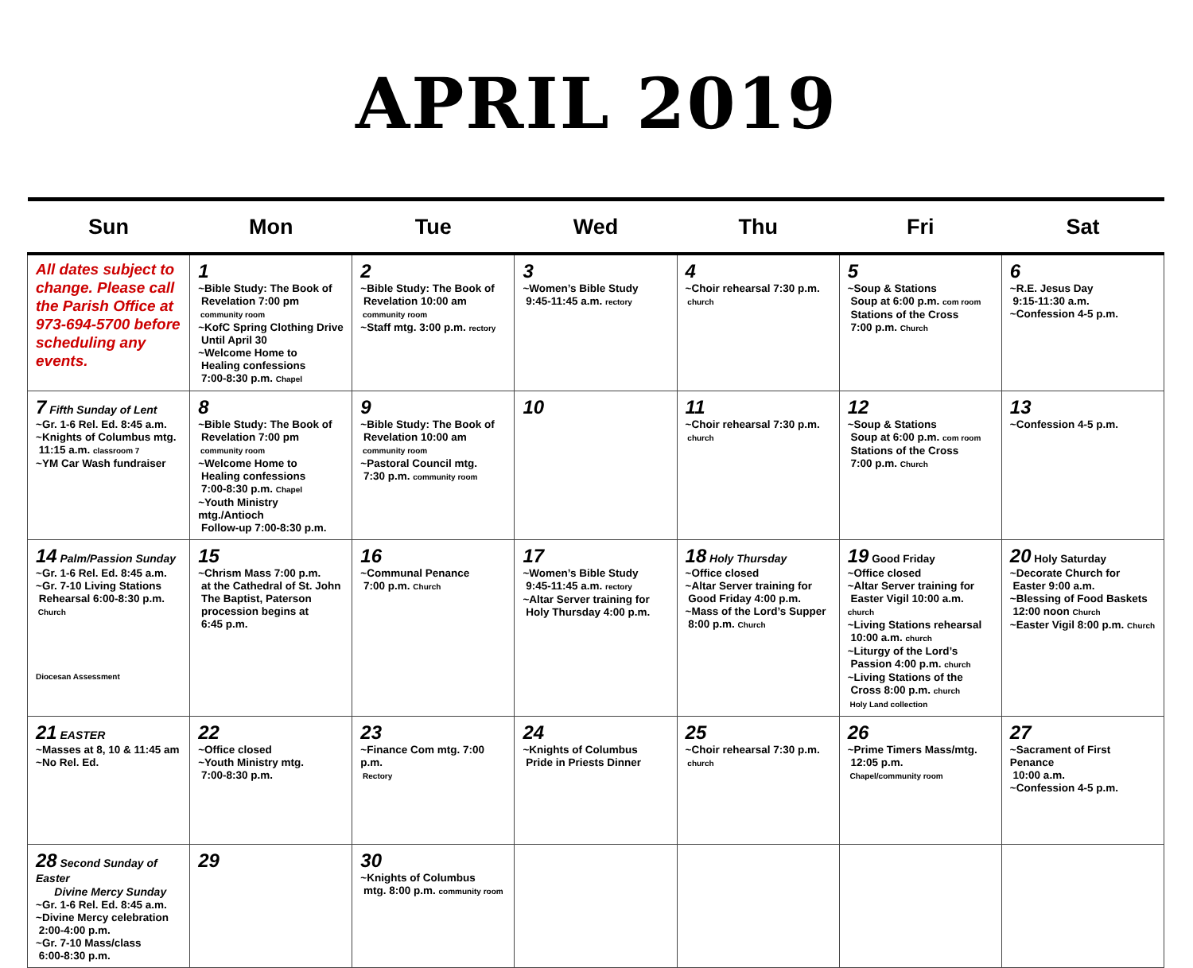APRIL 2019
| Sun | Mon | Tue | Wed | Thu | Fri | Sat |
| --- | --- | --- | --- | --- | --- | --- |
| All dates subject to change. Please call the Parish Office at 973-694-5700 before scheduling any events. | 1 ~Bible Study: The Book of Revelation 7:00 pm community room ~KofC Spring Clothing Drive Until April 30 ~Welcome Home to Healing confessions 7:00-8:30 p.m. Chapel | 2 ~Bible Study: The Book of Revelation 10:00 am community room ~Staff mtg. 3:00 p.m. rectory | 3 ~Women’s Bible Study 9:45-11:45 a.m. rectory | 4 ~Choir rehearsal 7:30 p.m. church | 5 ~Soup & Stations Soup at 6:00 p.m. com room Stations of the Cross 7:00 p.m. Church | 6 ~R.E. Jesus Day 9:15-11:30 a.m. ~Confession 4-5 p.m. |
| 7 Fifth Sunday of Lent ~Gr. 1-6 Rel. Ed. 8:45 a.m. ~Knights of Columbus mtg. 11:15 a.m. classroom 7 ~YM Car Wash fundraiser | 8 ~Bible Study: The Book of Revelation 7:00 pm community room ~Welcome Home to Healing confessions 7:00-8:30 p.m. Chapel ~Youth Ministry mtg./Antioch Follow-up 7:00-8:30 p.m. | 9 ~Bible Study: The Book of Revelation 10:00 am community room ~Pastoral Council mtg. 7:30 p.m. community room | 10 | 11 ~Choir rehearsal 7:30 p.m. church | 12 ~Soup & Stations Soup at 6:00 p.m. com room Stations of the Cross 7:00 p.m. Church | 13 ~Confession 4-5 p.m. |
| 14 Palm/Passion Sunday ~Gr. 1-6 Rel. Ed. 8:45 a.m. ~Gr. 7-10 Living Stations Rehearsal 6:00-8:30 p.m. Church Diocesan Assessment | 15 ~Chrism Mass 7:00 p.m. at the Cathedral of St. John The Baptist, Paterson procession begins at 6:45 p.m. | 16 ~Communal Penance 7:00 p.m. Church | 17 ~Women’s Bible Study 9:45-11:45 a.m. rectory ~Altar Server training for Holy Thursday 4:00 p.m. | 18 Holy Thursday ~Office closed ~Altar Server training for Good Friday 4:00 p.m. ~Mass of the Lord’s Supper 8:00 p.m. Church | 19 Good Friday ~Office closed ~Altar Server training for Easter Vigil 10:00 a.m. church ~Living Stations rehearsal 10:00 a.m. church ~Liturgy of the Lord’s Passion 4:00 p.m. church ~Living Stations of the Cross 8:00 p.m. church Holy Land collection | 20 Holy Saturday ~Decorate Church for Easter 9:00 a.m. ~Blessing of Food Baskets 12:00 noon Church ~Easter Vigil 8:00 p.m. Church |
| 21 EASTER ~Masses at 8, 10 & 11:45 am ~No Rel. Ed. | 22 ~Office closed ~Youth Ministry mtg. 7:00-8:30 p.m. | 23 ~Finance Com mtg. 7:00 p.m. Rectory | 24 ~Knights of Columbus Pride in Priests Dinner | 25 ~Choir rehearsal 7:30 p.m. church | 26 ~Prime Timers Mass/mtg. 12:05 p.m. Chapel/community room | 27 ~Sacrament of First Penance 10:00 a.m. ~Confession 4-5 p.m. |
| 28 Second Sunday of Easter Divine Mercy Sunday ~Gr. 1-6 Rel. Ed. 8:45 a.m. ~Divine Mercy celebration 2:00-4:00 p.m. ~Gr. 7-10 Mass/class 6:00-8:30 p.m. | 29 | 30 ~Knights of Columbus mtg. 8:00 p.m. community room | | | | |